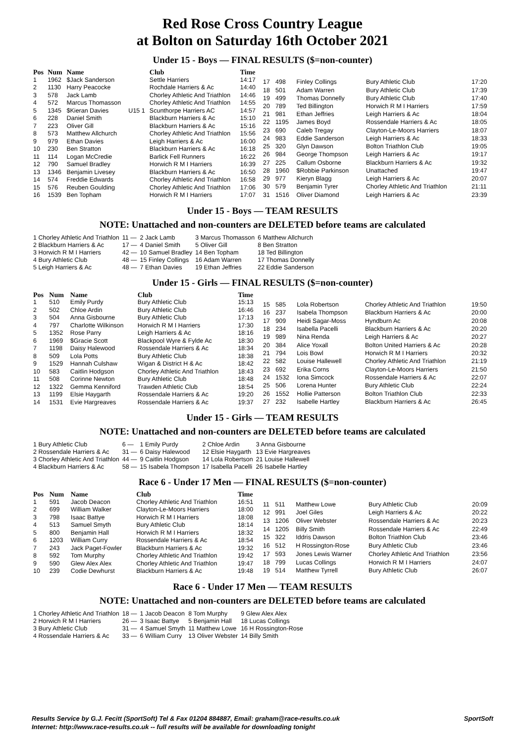Red Rose Cross Country League
at Bolton on Saturday 16th October 2021
Under 15 - Boys — FINAL RESULTS ($=non-counter)
| Pos | Num | Name | | Club | Time |
| --- | --- | --- | --- | --- | --- |
| 1 | 1962 | $Jack Sanderson | | Settle Harriers | 14:17 |
| 2 | 1130 | Harry Peacocke | | Rochdale Harriers & Ac | 14:40 |
| 3 | 578 | Jack Lamb | | Chorley Athletic And Triathlon | 14:46 |
| 4 | 572 | Marcus Thomasson | | Chorley Athletic And Triathlon | 14:55 |
| 5 | 1345 | $Kieran Davies | U15 1 | Scunthorpe Harriers AC | 14:57 |
| 6 | 228 | Daniel Smith | | Blackburn Harriers & Ac | 15:10 |
| 7 | 223 | Oliver Gill | | Blackburn Harriers & Ac | 15:16 |
| 8 | 573 | Matthew Allchurch | | Chorley Athletic And Triathlon | 15:56 |
| 9 | 979 | Ethan Davies | | Leigh Harriers & Ac | 16:00 |
| 10 | 230 | Ben Stratton | | Blackburn Harriers & Ac | 16:18 |
| 11 | 114 | Logan McCredie | | Barlick Fell Runners | 16:22 |
| 12 | 790 | Samuel Bradley | | Horwich R M I Harriers | 16:39 |
| 13 | 1346 | Benjamin Livesey | | Blackburn Harriers & Ac | 16:50 |
| 14 | 574 | Freddie Edwards | | Chorley Athletic And Triathlon | 16:58 |
| 15 | 576 | Reuben Goulding | | Chorley Athletic And Triathlon | 17:06 |
| 16 | 1539 | Ben Topham | | Horwich R M I Harriers | 17:07 |
| 17 | 498 | Finley Collings | Bury Athletic Club | 17:20 |
| 18 | 501 | Adam Warren | Bury Athletic Club | 17:39 |
| 19 | 499 | Thomas Donnelly | Bury Athletic Club | 17:40 |
| 20 | 789 | Ted Billington | Horwich R M I Harriers | 17:59 |
| 21 | 981 | Ethan Jeffries | Leigh Harriers & Ac | 18:04 |
| 22 | 1195 | James Boyd | Rossendale Harriers & Ac | 18:05 |
| 23 | 690 | Caleb Tregay | Clayton-Le-Moors Harriers | 18:07 |
| 24 | 983 | Eddie Sanderson | Leigh Harriers & Ac | 18:33 |
| 25 | 320 | Glyn Dawson | Bolton Triathlon Club | 19:05 |
| 26 | 984 | George Thompson | Leigh Harriers & Ac | 19:17 |
| 27 | 225 | Callum Osborne | Blackburn Harriers & Ac | 19:32 |
| 28 | 1960 | $Robbie Parkinson | Unattached | 19:47 |
| 29 | 977 | Kieryn Blagg | Leigh Harriers & Ac | 20:07 |
| 30 | 579 | Benjamin Tyrer | Chorley Athletic And Triathlon | 21:11 |
| 31 | 1516 | Oliver Diamond | Leigh Harriers & Ac | 23:39 |
Under 15 - Boys — TEAM RESULTS
NOTE: Unattached and non-counters are DELETED before teams are calculated
| 1 Chorley Athletic And Triathlon | 11 — | 2 Jack Lamb | 3 Marcus Thomasson | 6 Matthew Allchurch |
| 2 Blackburn Harriers & Ac | 17 — | 4 Daniel Smith | 5 Oliver Gill | 8 Ben Stratton |
| 3 Horwich R M I Harriers | 42 — | 10 Samuel Bradley | 14 Ben Topham | 18 Ted Billington |
| 4 Bury Athletic Club | 48 — | 15 Finley Collings | 16 Adam Warren | 17 Thomas Donnelly |
| 5 Leigh Harriers & Ac | 48 — | 7 Ethan Davies | 19 Ethan Jeffries | 22 Eddie Sanderson |
Under 15 - Girls — FINAL RESULTS ($=non-counter)
| Pos | Num | Name | Club | Time |
| --- | --- | --- | --- | --- |
| 1 | 510 | Emily Purdy | Bury Athletic Club | 15:13 |
| 2 | 502 | Chloe Ardin | Bury Athletic Club | 16:46 |
| 3 | 504 | Anna Gisbourne | Bury Athletic Club | 17:13 |
| 4 | 797 | Charlotte Wilkinson | Horwich R M I Harriers | 17:30 |
| 5 | 1352 | Rose Parry | Leigh Harriers & Ac | 18:16 |
| 6 | 1969 | $Gracie Scott | Blackpool Wyre & Fylde Ac | 18:30 |
| 7 | 1198 | Daisy Halewood | Rossendale Harriers & Ac | 18:34 |
| 8 | 509 | Lola Potts | Bury Athletic Club | 18:38 |
| 9 | 1529 | Hannah Culshaw | Wigan & District H & Ac | 18:42 |
| 10 | 583 | Caitlin Hodgson | Chorley Athletic And Triathlon | 18:43 |
| 11 | 508 | Corinne Newton | Bury Athletic Club | 18:48 |
| 12 | 1322 | Gemma Kenniford | Trawden Athletic Club | 18:54 |
| 13 | 1199 | Elsie Haygarth | Rossendale Harriers & Ac | 19:20 |
| 14 | 1531 | Evie Hargreaves | Rossendale Harriers & Ac | 19:37 |
| 15 | 585 | Lola Robertson | Chorley Athletic And Triathlon | 19:50 |
| 16 | 237 | Isabela Thompson | Blackburn Harriers & Ac | 20:00 |
| 17 | 909 | Heidi Sagar-Moss | Hyndburn Ac | 20:08 |
| 18 | 234 | Isabella Pacelli | Blackburn Harriers & Ac | 20:20 |
| 19 | 989 | Nina Renda | Leigh Harriers & Ac | 20:27 |
| 20 | 384 | Alice Yoxall | Bolton United Harriers & Ac | 20:28 |
| 21 | 794 | Lois Bowl | Horwich R M I Harriers | 20:32 |
| 22 | 582 | Louise Hallewell | Chorley Athletic And Triathlon | 21:19 |
| 23 | 692 | Erika Corns | Clayton-Le-Moors Harriers | 21:50 |
| 24 | 1532 | Iona Simcock | Rossendale Harriers & Ac | 22:07 |
| 25 | 506 | Lorena Hunter | Bury Athletic Club | 22:24 |
| 26 | 1552 | Hollie Patterson | Bolton Triathlon Club | 22:33 |
| 27 | 232 | Isabelle Hartley | Blackburn Harriers & Ac | 26:45 |
Under 15 - Girls — TEAM RESULTS
NOTE: Unattached and non-counters are DELETED before teams are calculated
| 1 Bury Athletic Club | 6 — | 1 Emily Purdy | 2 Chloe Ardin | 3 Anna Gisbourne |
| 2 Rossendale Harriers & Ac | 31 — | 6 Daisy Halewood | 12 Elsie Haygarth | 13 Evie Hargreaves |
| 3 Chorley Athletic And Triathlon | 44 — | 9 Caitlin Hodgson | 14 Lola Robertson | 21 Louise Hallewell |
| 4 Blackburn Harriers & Ac | 58 — | 15 Isabela Thompson | 17 Isabella Pacelli | 26 Isabelle Hartley |
Race 6 - Under 17 Men — FINAL RESULTS ($=non-counter)
| Pos | Num | Name | Club | Time |
| --- | --- | --- | --- | --- |
| 1 | 591 | Jacob Deacon | Chorley Athletic And Triathlon | 16:51 |
| 2 | 699 | William Walker | Clayton-Le-Moors Harriers | 18:00 |
| 3 | 798 | Isaac Battye | Horwich R M I Harriers | 18:08 |
| 4 | 513 | Samuel Smyth | Bury Athletic Club | 18:14 |
| 5 | 800 | Benjamin Hall | Horwich R M I Harriers | 18:32 |
| 6 | 1203 | William Curry | Rossendale Harriers & Ac | 18:54 |
| 7 | 243 | Jack Paget-Fowler | Blackburn Harriers & Ac | 19:32 |
| 8 | 592 | Tom Murphy | Chorley Athletic And Triathlon | 19:42 |
| 9 | 590 | Glew Alex Alex | Chorley Athletic And Triathlon | 19:47 |
| 10 | 239 | Codie Dewhurst | Blackburn Harriers & Ac | 19:48 |
| 11 | 511 | Matthew Lowe | Bury Athletic Club | 20:09 |
| 12 | 991 | Joel Giles | Leigh Harriers & Ac | 20:22 |
| 13 | 1206 | Oliver Webster | Rossendale Harriers & Ac | 20:23 |
| 14 | 1205 | Billy Smith | Rossendale Harriers & Ac | 22:49 |
| 15 | 322 | Iddris Dawson | Bolton Triathlon Club | 23:46 |
| 16 | 512 | H Rossington-Rose | Bury Athletic Club | 23:46 |
| 17 | 593 | Jones Lewis Warner | Chorley Athletic And Triathlon | 23:56 |
| 18 | 799 | Lucas Collings | Horwich R M I Harriers | 24:07 |
| 19 | 514 | Matthew Tyrrell | Bury Athletic Club | 26:07 |
Race 6 - Under 17 Men — TEAM RESULTS
NOTE: Unattached and non-counters are DELETED before teams are calculated
| 1 Chorley Athletic And Triathlon | 18 — | 1 Jacob Deacon | 8 Tom Murphy | 9 Glew Alex Alex |
| 2 Horwich R M I Harriers | 26 — | 3 Isaac Battye | 5 Benjamin Hall | 18 Lucas Collings |
| 3 Bury Athletic Club | 31 — | 4 Samuel Smyth | 11 Matthew Lowe | 16 H Rossington-Rose |
| 4 Rossendale Harriers & Ac | 33 — | 6 William Curry | 13 Oliver Webster | 14 Billy Smith |
Results Service by G.J. Fecitt (SportSoft) Tel & Fax 01204 884887, Email: graham@race-results.co.uk SportSoft
Internet: http://www.race-results.co.uk -- full results will be available for downloading tonight